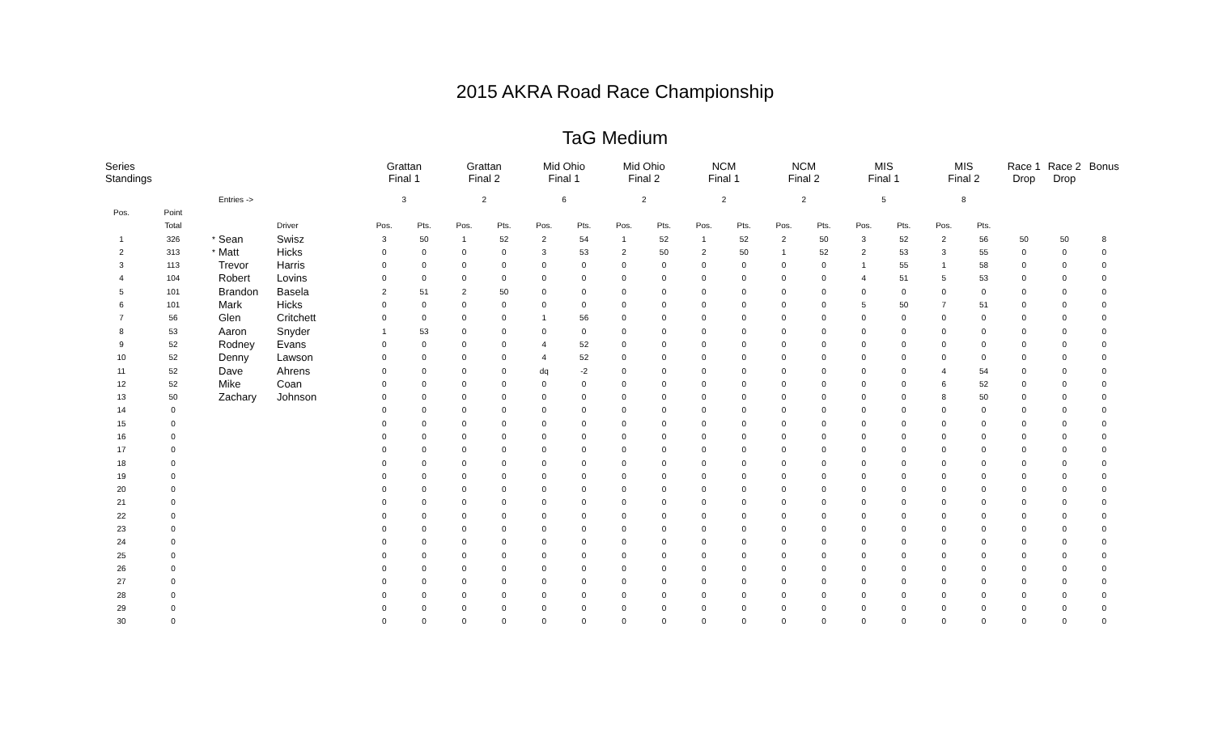2015 AKRA Road Race Championship
TaG Medium
| Series Standings | | | | | Grattan Final 1 | | Grattan Final 2 | | Mid Ohio Final 1 | | Mid Ohio Final 2 | | NCM Final 1 | | NCM Final 2 | | MIS Final 1 | | MIS Final 2 | | Race 1 Drop | Race 2 Drop | Bonus |
| --- | --- | --- | --- | --- | --- | --- | --- | --- | --- | --- | --- | --- | --- | --- | --- | --- | --- | --- | --- | --- | --- | --- | --- |
| | | | Entries -> | | 3 | | 2 | | 6 | | 2 | | 2 | | 2 | | 5 | | 8 | | | | |
| Pos. | Point | | | | | | | | | | | | | | | | | | | | | | |
| | Total | | | Driver | Pos. | Pts. | Pos. | Pts. | Pos. | Pts. | Pos. | Pts. | Pos. | Pts. | Pos. | Pts. | Pos. | Pts. | Pos. | Pts. | | | |
| 1 | 326 | * | Sean | Swisz | 3 | 50 | 1 | 52 | 2 | 54 | 1 | 52 | 1 | 52 | 2 | 50 | 3 | 52 | 2 | 56 | 50 | 50 | 8 |
| 2 | 313 | * | Matt | Hicks | 0 | 0 | 0 | 0 | 3 | 53 | 2 | 50 | 2 | 50 | 1 | 52 | 2 | 53 | 3 | 55 | 0 | 0 | 0 |
| 3 | 113 | | Trevor | Harris | 0 | 0 | 0 | 0 | 0 | 0 | 0 | 0 | 0 | 0 | 0 | 0 | 1 | 55 | 1 | 58 | 0 | 0 | 0 |
| 4 | 104 | | Robert | Lovins | 0 | 0 | 0 | 0 | 0 | 0 | 0 | 0 | 0 | 0 | 0 | 0 | 4 | 51 | 5 | 53 | 0 | 0 | 0 |
| 5 | 101 | | Brandon | Basela | 2 | 51 | 2 | 50 | 0 | 0 | 0 | 0 | 0 | 0 | 0 | 0 | 0 | 0 | 0 | 0 | 0 | 0 | 0 |
| 6 | 101 | | Mark | Hicks | 0 | 0 | 0 | 0 | 0 | 0 | 0 | 0 | 0 | 0 | 0 | 0 | 5 | 50 | 7 | 51 | 0 | 0 | 0 |
| 7 | 56 | | Glen | Critchett | 0 | 0 | 0 | 0 | 1 | 56 | 0 | 0 | 0 | 0 | 0 | 0 | 0 | 0 | 0 | 0 | 0 | 0 | 0 |
| 8 | 53 | | Aaron | Snyder | 1 | 53 | 0 | 0 | 0 | 0 | 0 | 0 | 0 | 0 | 0 | 0 | 0 | 0 | 0 | 0 | 0 | 0 | 0 |
| 9 | 52 | | Rodney | Evans | 0 | 0 | 0 | 0 | 4 | 52 | 0 | 0 | 0 | 0 | 0 | 0 | 0 | 0 | 0 | 0 | 0 | 0 | 0 |
| 10 | 52 | | Denny | Lawson | 0 | 0 | 0 | 0 | 4 | 52 | 0 | 0 | 0 | 0 | 0 | 0 | 0 | 0 | 0 | 0 | 0 | 0 | 0 |
| 11 | 52 | | Dave | Ahrens | 0 | 0 | 0 | 0 | dq | -2 | 0 | 0 | 0 | 0 | 0 | 0 | 0 | 0 | 4 | 54 | 0 | 0 | 0 |
| 12 | 52 | | Mike | Coan | 0 | 0 | 0 | 0 | 0 | 0 | 0 | 0 | 0 | 0 | 0 | 0 | 0 | 0 | 6 | 52 | 0 | 0 | 0 |
| 13 | 50 | | Zachary | Johnson | 0 | 0 | 0 | 0 | 0 | 0 | 0 | 0 | 0 | 0 | 0 | 0 | 0 | 0 | 8 | 50 | 0 | 0 | 0 |
| 14 | 0 | | | | 0 | 0 | 0 | 0 | 0 | 0 | 0 | 0 | 0 | 0 | 0 | 0 | 0 | 0 | 0 | 0 | 0 | 0 | 0 |
| 15 | 0 | | | | 0 | 0 | 0 | 0 | 0 | 0 | 0 | 0 | 0 | 0 | 0 | 0 | 0 | 0 | 0 | 0 | 0 | 0 | 0 |
| 16 | 0 | | | | 0 | 0 | 0 | 0 | 0 | 0 | 0 | 0 | 0 | 0 | 0 | 0 | 0 | 0 | 0 | 0 | 0 | 0 | 0 |
| 17 | 0 | | | | 0 | 0 | 0 | 0 | 0 | 0 | 0 | 0 | 0 | 0 | 0 | 0 | 0 | 0 | 0 | 0 | 0 | 0 | 0 |
| 18 | 0 | | | | 0 | 0 | 0 | 0 | 0 | 0 | 0 | 0 | 0 | 0 | 0 | 0 | 0 | 0 | 0 | 0 | 0 | 0 | 0 |
| 19 | 0 | | | | 0 | 0 | 0 | 0 | 0 | 0 | 0 | 0 | 0 | 0 | 0 | 0 | 0 | 0 | 0 | 0 | 0 | 0 | 0 |
| 20 | 0 | | | | 0 | 0 | 0 | 0 | 0 | 0 | 0 | 0 | 0 | 0 | 0 | 0 | 0 | 0 | 0 | 0 | 0 | 0 | 0 |
| 21 | 0 | | | | 0 | 0 | 0 | 0 | 0 | 0 | 0 | 0 | 0 | 0 | 0 | 0 | 0 | 0 | 0 | 0 | 0 | 0 | 0 |
| 22 | 0 | | | | 0 | 0 | 0 | 0 | 0 | 0 | 0 | 0 | 0 | 0 | 0 | 0 | 0 | 0 | 0 | 0 | 0 | 0 | 0 |
| 23 | 0 | | | | 0 | 0 | 0 | 0 | 0 | 0 | 0 | 0 | 0 | 0 | 0 | 0 | 0 | 0 | 0 | 0 | 0 | 0 | 0 |
| 24 | 0 | | | | 0 | 0 | 0 | 0 | 0 | 0 | 0 | 0 | 0 | 0 | 0 | 0 | 0 | 0 | 0 | 0 | 0 | 0 | 0 |
| 25 | 0 | | | | 0 | 0 | 0 | 0 | 0 | 0 | 0 | 0 | 0 | 0 | 0 | 0 | 0 | 0 | 0 | 0 | 0 | 0 | 0 |
| 26 | 0 | | | | 0 | 0 | 0 | 0 | 0 | 0 | 0 | 0 | 0 | 0 | 0 | 0 | 0 | 0 | 0 | 0 | 0 | 0 | 0 |
| 27 | 0 | | | | 0 | 0 | 0 | 0 | 0 | 0 | 0 | 0 | 0 | 0 | 0 | 0 | 0 | 0 | 0 | 0 | 0 | 0 | 0 |
| 28 | 0 | | | | 0 | 0 | 0 | 0 | 0 | 0 | 0 | 0 | 0 | 0 | 0 | 0 | 0 | 0 | 0 | 0 | 0 | 0 | 0 |
| 29 | 0 | | | | 0 | 0 | 0 | 0 | 0 | 0 | 0 | 0 | 0 | 0 | 0 | 0 | 0 | 0 | 0 | 0 | 0 | 0 | 0 |
| 30 | 0 | | | | 0 | 0 | 0 | 0 | 0 | 0 | 0 | 0 | 0 | 0 | 0 | 0 | 0 | 0 | 0 | 0 | 0 | 0 | 0 |